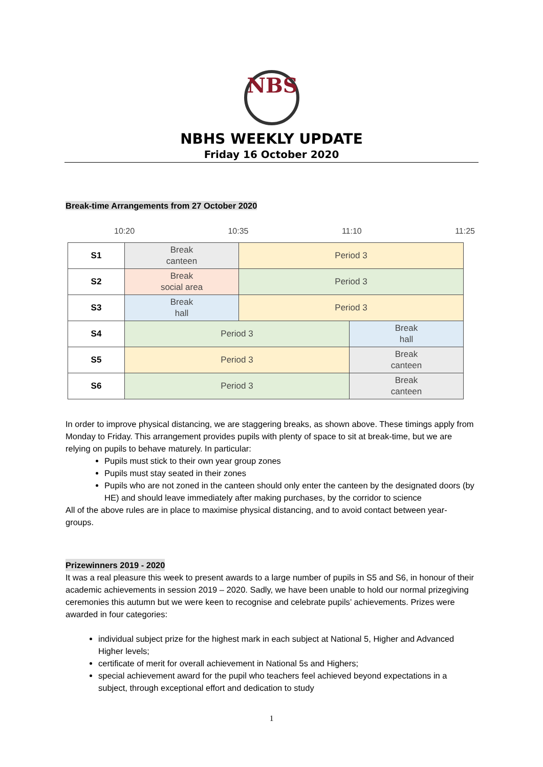NBS
NBHS WEEKLY UPDATE
Friday 16 October 2020
Break-time Arrangements from 27 October 2020
10:20 10:35 11:10 11:25
| S1 | Break canteen | Period 3 | |
| S2 | Break social area | Period 3 | |
| S3 | Break hall | Period 3 | |
| S4 | Period 3 | | Break hall |
| S5 | Period 3 | | Break canteen |
| S6 | Period 3 | | Break canteen |
In order to improve physical distancing, we are staggering breaks, as shown above. These timings apply from Monday to Friday. This arrangement provides pupils with plenty of space to sit at break-time, but we are relying on pupils to behave maturely. In particular:
Pupils must stick to their own year group zones
Pupils must stay seated in their zones
Pupils who are not zoned in the canteen should only enter the canteen by the designated doors (by HE) and should leave immediately after making purchases, by the corridor to science
All of the above rules are in place to maximise physical distancing, and to avoid contact between year-groups.
Prizewinners 2019 - 2020
It was a real pleasure this week to present awards to a large number of pupils in S5 and S6, in honour of their academic achievements in session 2019 – 2020. Sadly, we have been unable to hold our normal prizegiving ceremonies this autumn but we were keen to recognise and celebrate pupils’ achievements. Prizes were awarded in four categories:
individual subject prize for the highest mark in each subject at National 5, Higher and Advanced Higher levels;
certificate of merit for overall achievement in National 5s and Highers;
special achievement award for the pupil who teachers feel achieved beyond expectations in a subject, through exceptional effort and dedication to study
1